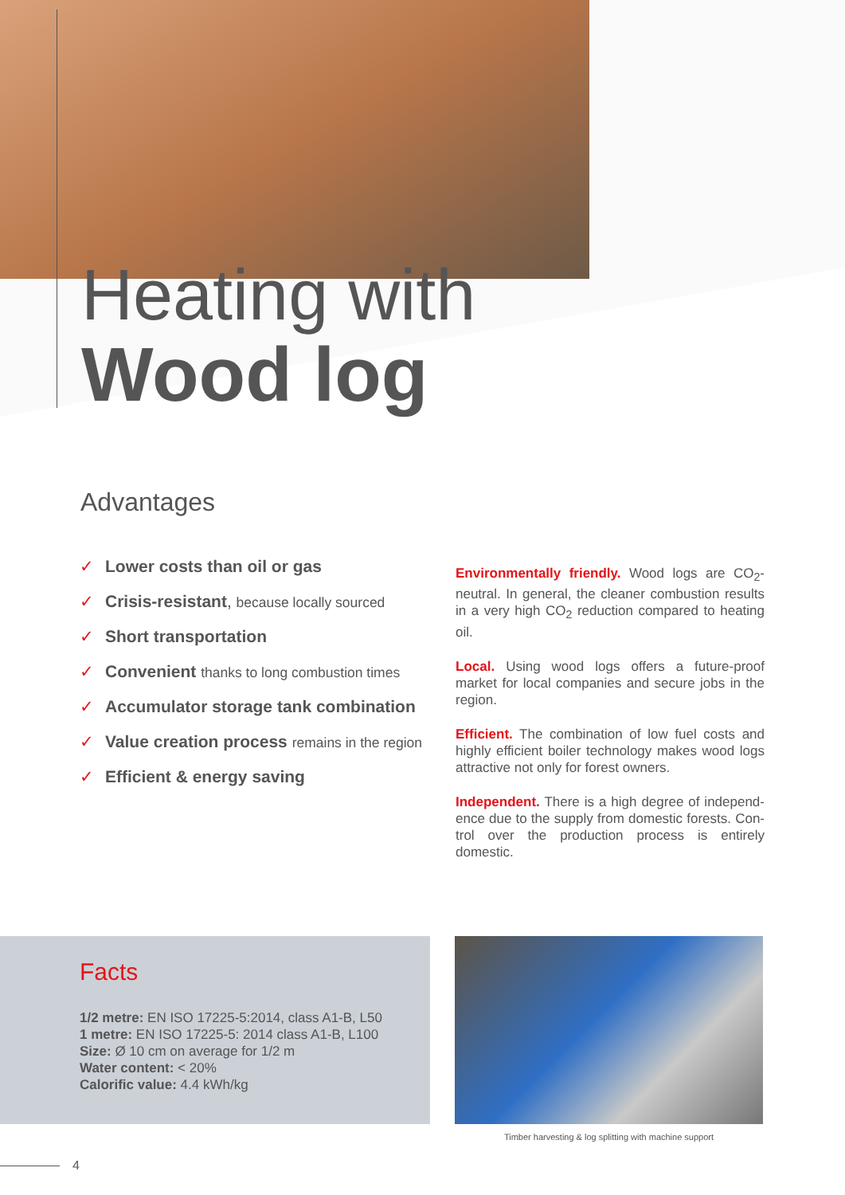Heating with
Wood log
Advantages
✓ Lower costs than oil or gas
✓ Crisis-resistant, because locally sourced
✓ Short transportation
✓ Convenient thanks to long combustion times
✓ Accumulator storage tank combination
✓ Value creation process remains in the region
✓ Efficient & energy saving
Environmentally friendly. Wood logs are CO<sub>2</sub>-neutral. In general, the cleaner combustion results in a very high CO<sub>2</sub> reduction compared to heating oil.
Local. Using wood logs offers a future-proof market for local companies and secure jobs in the region.
Efficient. The combination of low fuel costs and highly efficient boiler technology makes wood logs attractive not only for forest owners.
Independent. There is a high degree of independ-ence due to the supply from domestic forests. Con-trol over the production process is entirely domestic.
Facts
1/2 metre: EN ISO 17225-5:2014, class A1-B, L50
1 metre: EN ISO 17225-5: 2014 class A1-B, L100
Size: Ø 10 cm on average for 1/2 m
Water content: < 20%
Calorific value: 4.4 kWh/kg
Timber harvesting & log splitting with machine support
4